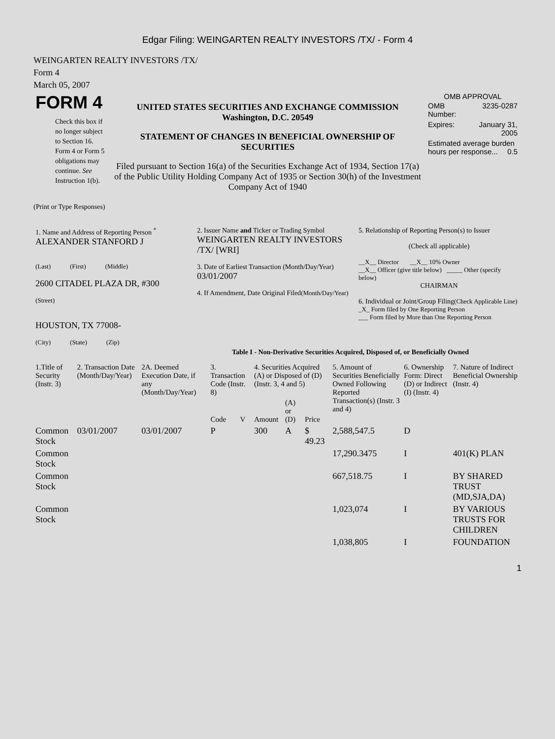Edgar Filing: WEINGARTEN REALTY INVESTORS /TX/ - Form 4
WEINGARTEN REALTY INVESTORS /TX/
Form 4
March 05, 2007
| FORM 4 Check this box if no longer subject to Section 16. Form 4 or Form 5 obligations may continue. See Instruction 1(b). | UNITED STATES SECURITIES AND EXCHANGE COMMISSION Washington, D.C. 20549 STATEMENT OF CHANGES IN BENEFICIAL OWNERSHIP OF SECURITIES Filed pursuant to Section 16(a) of the Securities Exchange Act of 1934, Section 17(a) of the Public Utility Holding Company Act of 1935 or Section 30(h) of the Investment Company Act of 1940 | OMB APPROVAL / OMB Number: / 3235-0287 / / Expires: / January 31, 2005 / / Estimated average burden hours per response... 0.5 / / |
(Print or Type Responses)
| 1. Name and Address of Reporting Person <sup>*</sup> ALEXANDER STANFORD J (Last) (First) (Middle) 2600 CITADEL PLAZA DR, #300 (Street) HOUSTON, TX 77008- (City) (State) (Zip) | 2. Issuer Name and Ticker or Trading Symbol WEINGARTEN REALTY INVESTORS /TX/ [WRI] 3. Date of Earliest Transaction (Month/Day/Year) 03/01/2007 4. If Amendment, Date Original Filed (Month/Day/Year) | 5. Relationship of Reporting Person(s) to Issuer (Check all applicable) __X__ Director __X__ 10% Owner __X__ Officer (give title below) _____ Other (specify below) CHAIRMAN 6. Individual or Joint/Group Filing (Check Applicable Line) _X_ Form filed by One Reporting Person ___ Form filed by More than One Reporting Person |
| Table I - Non-Derivative Securities Acquired, Disposed of, or Beneficially Owned | | |
| 1.Title of Security (Instr. 3) | 2. Transaction Date (Month/Day/Year) | 2A. Deemed Execution Date, if any (Month/Day/Year) | 3. Transaction Code (Instr. 8) | | 4. Securities Acquired (A) or Disposed of (D) (Instr. 3, 4 and 5) | | | 5. Amount of Securities Beneficially Owned Following Reported Transaction(s) (Instr. 3 and 4) | 6. Ownership Form: Direct (D) or Indirect (I) (Instr. 4) | 7. Nature of Indirect Beneficial Ownership (Instr. 4) |
| --- | --- | --- | --- | --- | --- | --- | --- | --- | --- | --- |
| | | | Code | V | Amount | (A) or (D) | Price | | | |
| Common Stock | 03/01/2007 | 03/01/2007 | P | | 300 | A | $ 49.23 | 2,588,547.5 | D | |
| Common Stock | | | | | | | | 17,290.3475 | I | 401(K) PLAN |
| Common Stock | | | | | | | | 667,518.75 | I | BY SHARED TRUST (MD,SJA,DA) |
| Common Stock | | | | | | | | 1,023,074 | I | BY VARIOUS TRUSTS FOR CHILDREN |
| | | | | | | | | 1,038,805 | I | FOUNDATION |
1